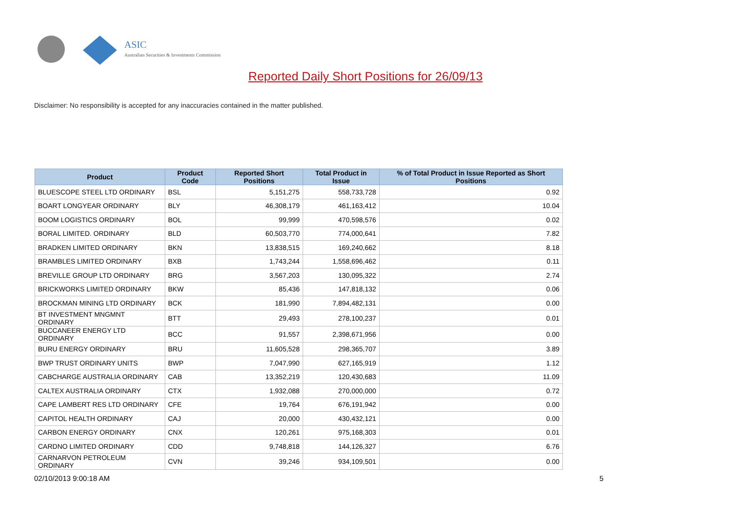ASIC
Australian Securities & Investments Commission
Reported Daily Short Positions for 26/09/13
Disclaimer: No responsibility is accepted for any inaccuracies contained in the matter published.
| Product | Product Code | Reported Short Positions | Total Product in Issue | % of Total Product in Issue Reported as Short Positions |
| --- | --- | --- | --- | --- |
| BLUESCOPE STEEL LTD ORDINARY | BSL | 5,151,275 | 558,733,728 | 0.92 |
| BOART LONGYEAR ORDINARY | BLY | 46,308,179 | 461,163,412 | 10.04 |
| BOOM LOGISTICS ORDINARY | BOL | 99,999 | 470,598,576 | 0.02 |
| BORAL LIMITED. ORDINARY | BLD | 60,503,770 | 774,000,641 | 7.82 |
| BRADKEN LIMITED ORDINARY | BKN | 13,838,515 | 169,240,662 | 8.18 |
| BRAMBLES LIMITED ORDINARY | BXB | 1,743,244 | 1,558,696,462 | 0.11 |
| BREVILLE GROUP LTD ORDINARY | BRG | 3,567,203 | 130,095,322 | 2.74 |
| BRICKWORKS LIMITED ORDINARY | BKW | 85,436 | 147,818,132 | 0.06 |
| BROCKMAN MINING LTD ORDINARY | BCK | 181,990 | 7,894,482,131 | 0.00 |
| BT INVESTMENT MNGMNT ORDINARY | BTT | 29,493 | 278,100,237 | 0.01 |
| BUCCANEER ENERGY LTD ORDINARY | BCC | 91,557 | 2,398,671,956 | 0.00 |
| BURU ENERGY ORDINARY | BRU | 11,605,528 | 298,365,707 | 3.89 |
| BWP TRUST ORDINARY UNITS | BWP | 7,047,990 | 627,165,919 | 1.12 |
| CABCHARGE AUSTRALIA ORDINARY | CAB | 13,352,219 | 120,430,683 | 11.09 |
| CALTEX AUSTRALIA ORDINARY | CTX | 1,932,088 | 270,000,000 | 0.72 |
| CAPE LAMBERT RES LTD ORDINARY | CFE | 19,764 | 676,191,942 | 0.00 |
| CAPITOL HEALTH ORDINARY | CAJ | 20,000 | 430,432,121 | 0.00 |
| CARBON ENERGY ORDINARY | CNX | 120,261 | 975,168,303 | 0.01 |
| CARDNO LIMITED ORDINARY | CDD | 9,748,818 | 144,126,327 | 6.76 |
| CARNARVON PETROLEUM ORDINARY | CVN | 39,246 | 934,109,501 | 0.00 |
02/10/2013 9:00:18 AM 5